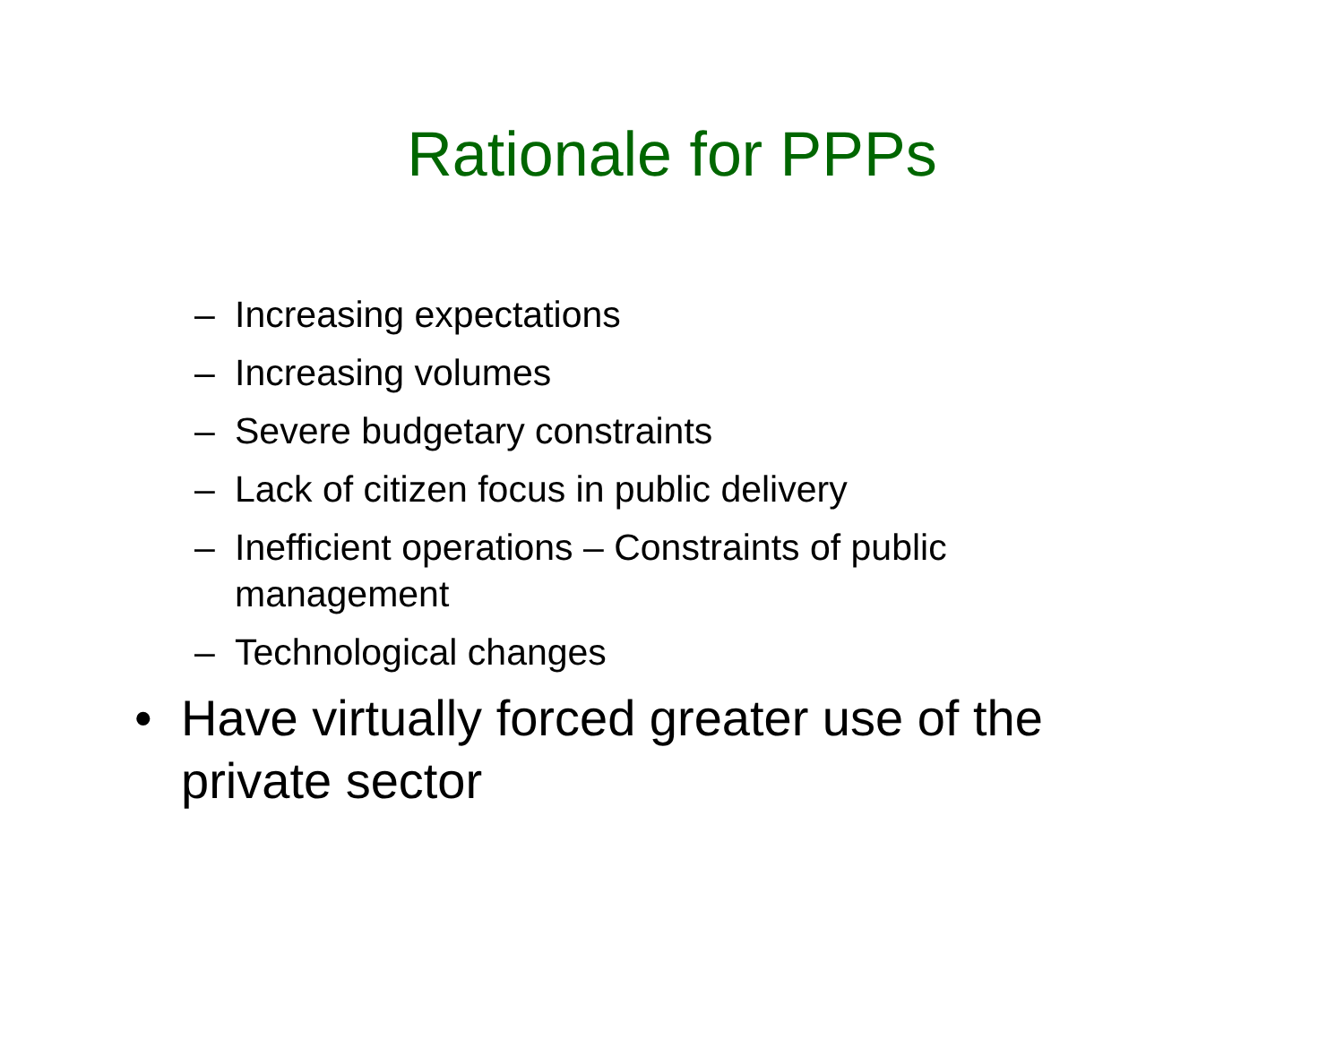Rationale for PPPs
– Increasing expectations
– Increasing volumes
– Severe budgetary constraints
– Lack of citizen focus in public delivery
– Inefficient operations – Constraints of public management
– Technological changes
• Have virtually forced greater use of the private sector